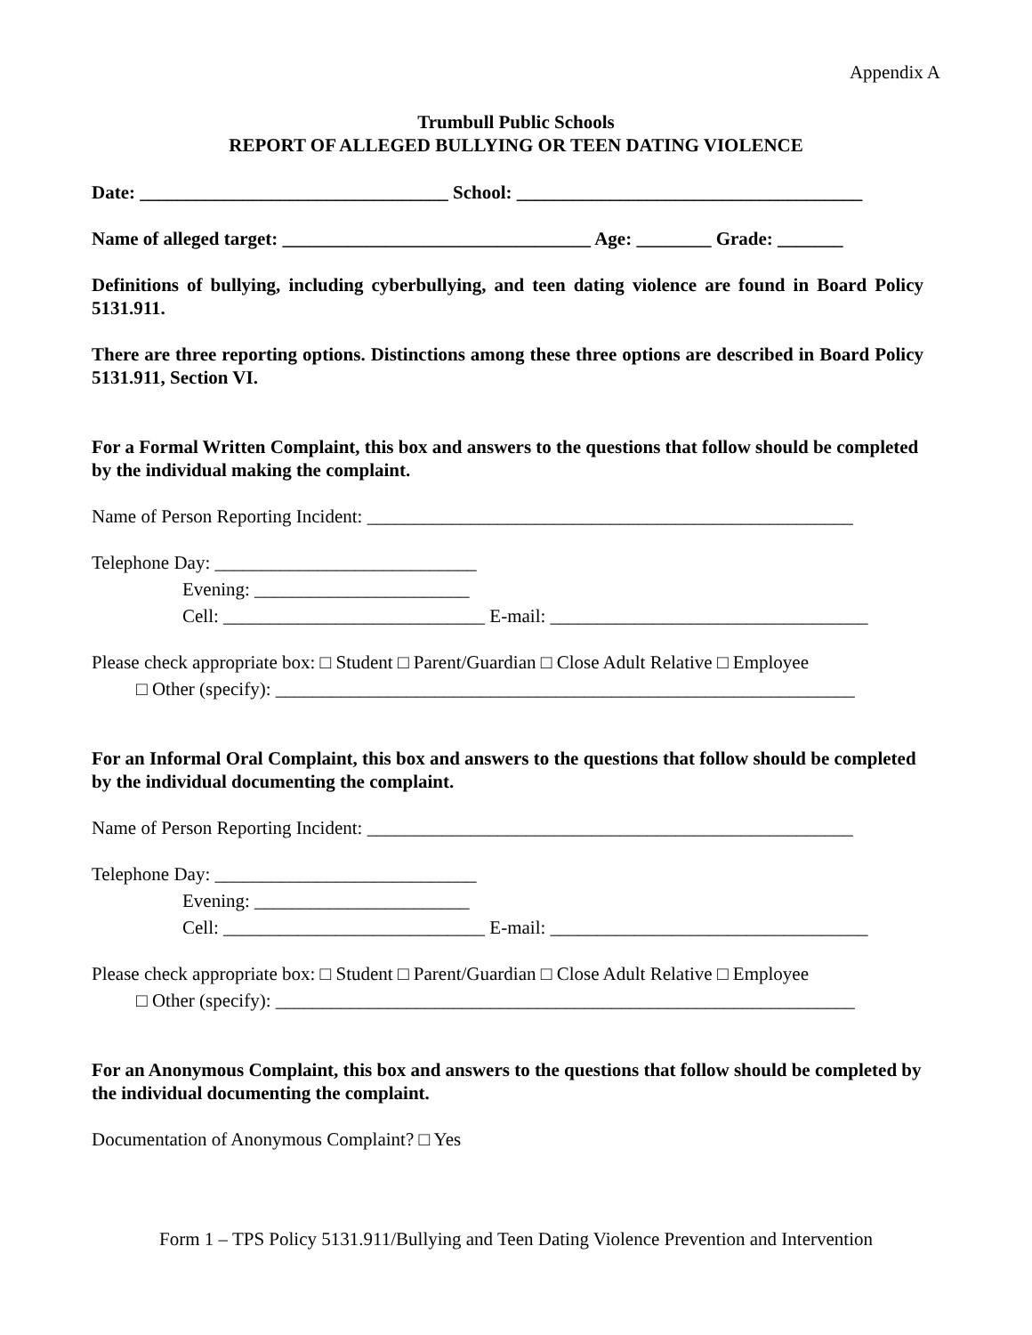Appendix A
Trumbull Public Schools
REPORT OF ALLEGED BULLYING OR TEEN DATING VIOLENCE
Date: _________________________________ School: _____________________________________
Name of alleged target: _________________________________ Age: ________ Grade: _______
Definitions of bullying, including cyberbullying, and teen dating violence are found in Board Policy 5131.911.
There are three reporting options. Distinctions among these three options are described in Board Policy 5131.911, Section VI.
For a Formal Written Complaint, this box and answers to the questions that follow should be completed by the individual making the complaint.
Name of Person Reporting Incident: ____________________________________________________
Telephone Day: ____________________________
Evening: _______________________
Cell: ____________________________ E-mail: __________________________________
Please check appropriate box: □ Student □ Parent/Guardian □ Close Adult Relative □ Employee
□ Other (specify): ______________________________________________________________
For an Informal Oral Complaint, this box and answers to the questions that follow should be completed by the individual documenting the complaint.
Name of Person Reporting Incident: ____________________________________________________
Telephone Day: ____________________________
Evening: _______________________
Cell: ____________________________ E-mail: __________________________________
Please check appropriate box: □ Student □ Parent/Guardian □ Close Adult Relative □ Employee
□ Other (specify): ______________________________________________________________
For an Anonymous Complaint, this box and answers to the questions that follow should be completed by the individual documenting the complaint.
Documentation of Anonymous Complaint? □ Yes
Form 1 – TPS Policy 5131.911/Bullying and Teen Dating Violence Prevention and Intervention